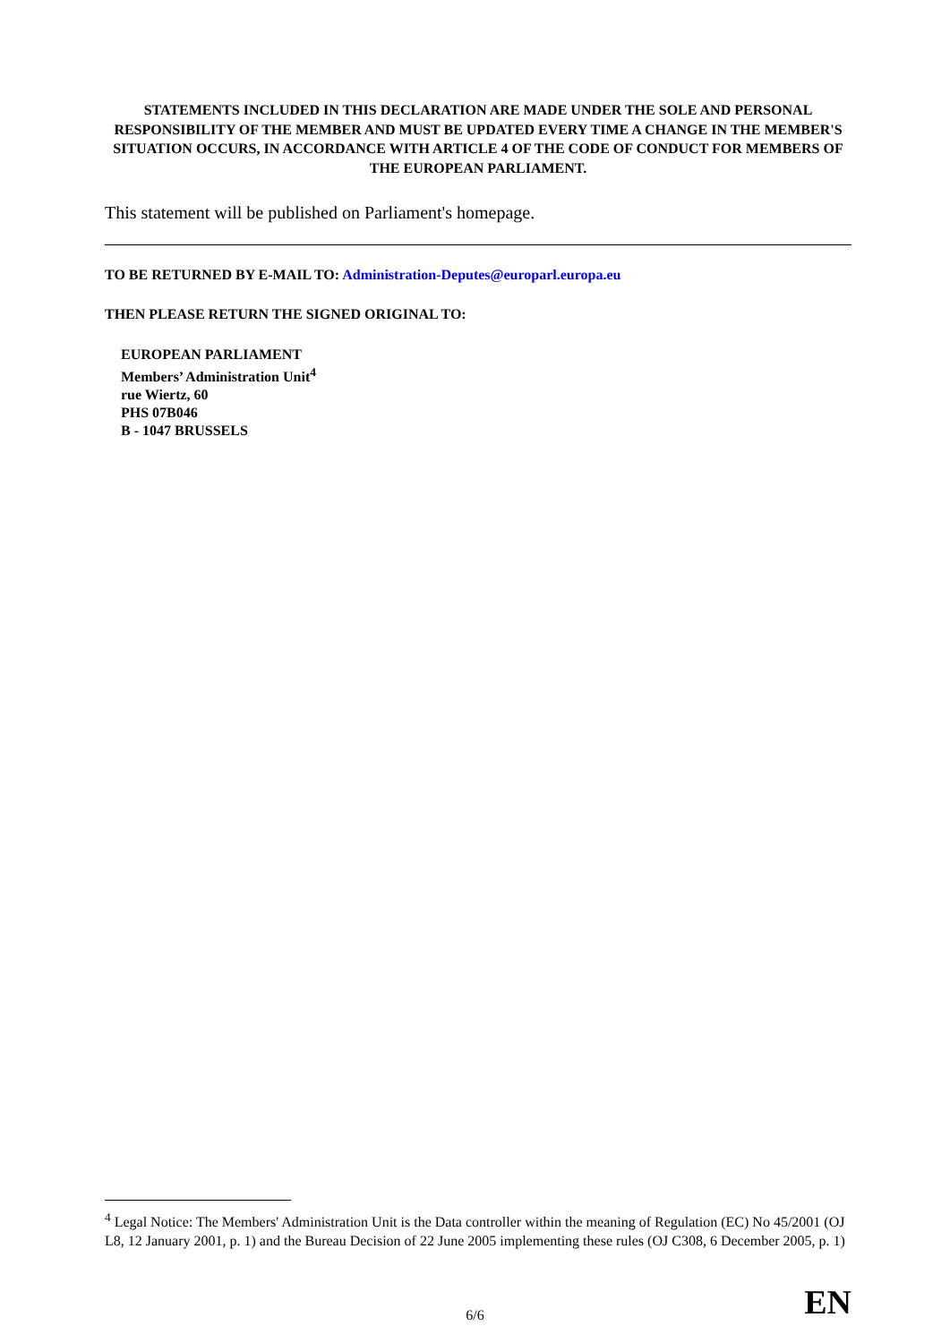STATEMENTS INCLUDED IN THIS DECLARATION ARE MADE UNDER THE SOLE AND PERSONAL RESPONSIBILITY OF THE MEMBER AND MUST BE UPDATED EVERY TIME A CHANGE IN THE MEMBER'S SITUATION OCCURS, IN ACCORDANCE WITH ARTICLE 4 OF THE CODE OF CONDUCT FOR MEMBERS OF THE EUROPEAN PARLIAMENT.
This statement will be published on Parliament's homepage.
TO BE RETURNED BY E-MAIL TO: Administration-Deputes@europarl.europa.eu
THEN PLEASE RETURN THE SIGNED ORIGINAL TO:
EUROPEAN PARLIAMENT
Members’ Administration Unit<sup>4</sup>
rue Wiertz, 60
PHS 07B046
B - 1047 BRUSSELS
<sup>4</sup> Legal Notice: The Members' Administration Unit is the Data controller within the meaning of Regulation (EC) No 45/2001 (OJ L8, 12 January 2001, p. 1) and the Bureau Decision of 22 June 2005 implementing these rules (OJ C308, 6 December 2005, p. 1)
6/6 EN